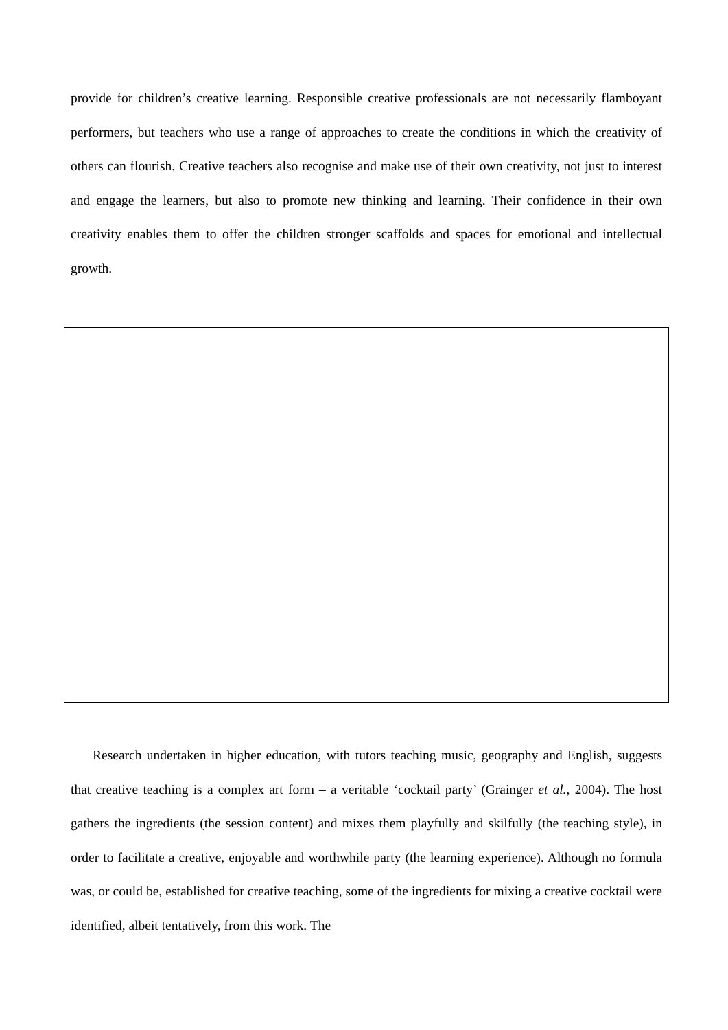provide for children’s creative learning. Responsible creative professionals are not necessarily flamboyant performers, but teachers who use a range of approaches to create the conditions in which the creativity of others can flourish. Creative teachers also recognise and make use of their own creativity, not just to interest and engage the learners, but also to promote new thinking and learning. Their confidence in their own creativity enables them to offer the children stronger scaffolds and spaces for emotional and intellectual growth.
Research undertaken in higher education, with tutors teaching music, geography and English, suggests that creative teaching is a complex art form – a veritable ‘cocktail party’ (Grainger et al., 2004). The host gathers the ingredients (the session content) and mixes them playfully and skilfully (the teaching style), in order to facilitate a creative, enjoyable and worthwhile party (the learning experience). Although no formula was, or could be, established for creative teaching, some of the ingredients for mixing a creative cocktail were identified, albeit tentatively, from this work. The